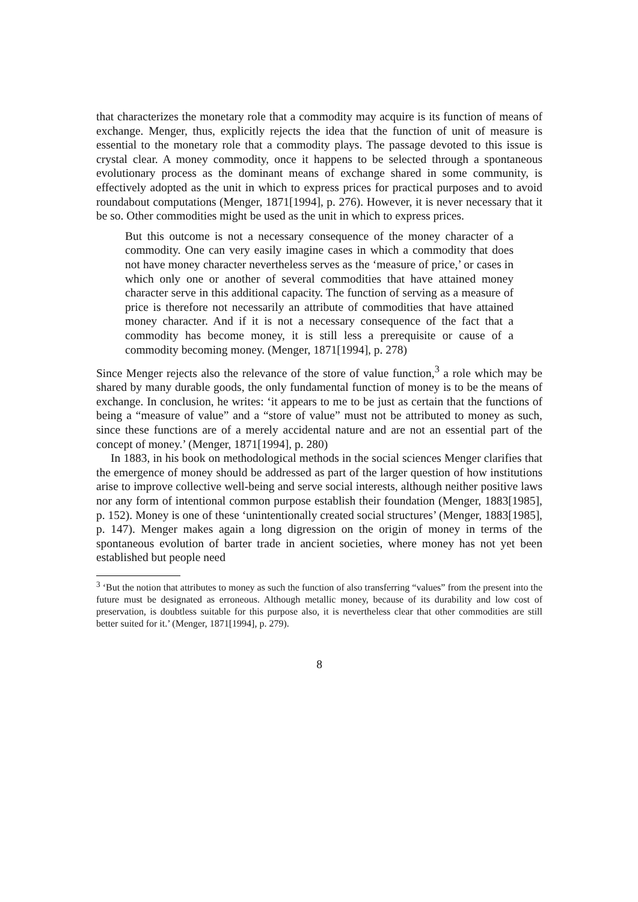that characterizes the monetary role that a commodity may acquire is its function of means of exchange. Menger, thus, explicitly rejects the idea that the function of unit of measure is essential to the monetary role that a commodity plays. The passage devoted to this issue is crystal clear. A money commodity, once it happens to be selected through a spontaneous evolutionary process as the dominant means of exchange shared in some community, is effectively adopted as the unit in which to express prices for practical purposes and to avoid roundabout computations (Menger, 1871[1994], p. 276). However, it is never necessary that it be so. Other commodities might be used as the unit in which to express prices.
But this outcome is not a necessary consequence of the money character of a commodity. One can very easily imagine cases in which a commodity that does not have money character nevertheless serves as the ‘measure of price,’ or cases in which only one or another of several commodities that have attained money character serve in this additional capacity. The function of serving as a measure of price is therefore not necessarily an attribute of commodities that have attained money character. And if it is not a necessary consequence of the fact that a commodity has become money, it is still less a prerequisite or cause of a commodity becoming money. (Menger, 1871[1994], p. 278)
Since Menger rejects also the relevance of the store of value function,<sup>3</sup> a role which may be shared by many durable goods, the only fundamental function of money is to be the means of exchange. In conclusion, he writes: ‘it appears to me to be just as certain that the functions of being a “measure of value” and a “store of value” must not be attributed to money as such, since these functions are of a merely accidental nature and are not an essential part of the concept of money.’ (Menger, 1871[1994], p. 280)
In 1883, in his book on methodological methods in the social sciences Menger clarifies that the emergence of money should be addressed as part of the larger question of how institutions arise to improve collective well-being and serve social interests, although neither positive laws nor any form of intentional common purpose establish their foundation (Menger, 1883[1985], p. 152). Money is one of these ‘unintentionally created social structures’ (Menger, 1883[1985], p. 147). Menger makes again a long digression on the origin of money in terms of the spontaneous evolution of barter trade in ancient societies, where money has not yet been established but people need
<sup>3</sup> ‘But the notion that attributes to money as such the function of also transferring “values” from the present into the future must be designated as erroneous. Although metallic money, because of its durability and low cost of preservation, is doubtless suitable for this purpose also, it is nevertheless clear that other commodities are still better suited for it.’ (Menger, 1871[1994], p. 279).
8